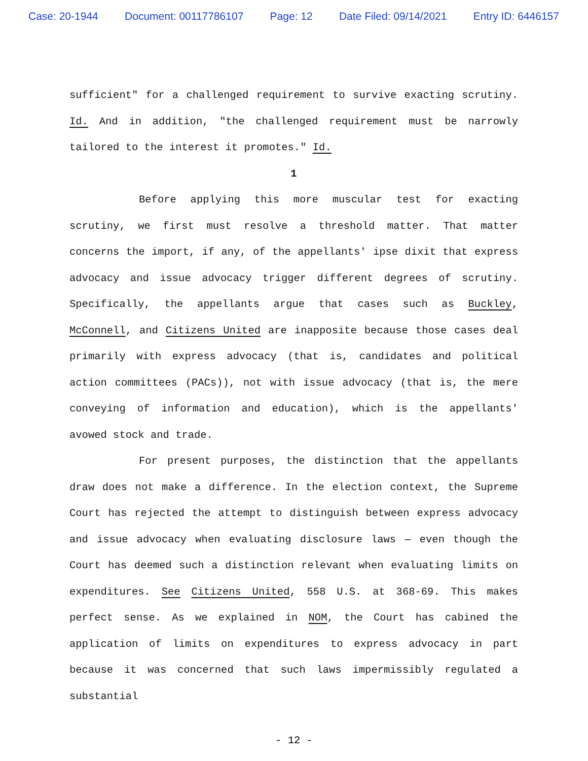Case: 20-1944 Document: 00117786107 Page: 12 Date Filed: 09/14/2021 Entry ID: 6446157
sufficient" for a challenged requirement to survive exacting scrutiny. Id. And in addition, "the challenged requirement must be narrowly tailored to the interest it promotes." Id.
1
Before applying this more muscular test for exacting scrutiny, we first must resolve a threshold matter. That matter concerns the import, if any, of the appellants' ipse dixit that express advocacy and issue advocacy trigger different degrees of scrutiny. Specifically, the appellants argue that cases such as Buckley, McConnell, and Citizens United are inapposite because those cases deal primarily with express advocacy (that is, candidates and political action committees (PACs)), not with issue advocacy (that is, the mere conveying of information and education), which is the appellants' avowed stock and trade.
For present purposes, the distinction that the appellants draw does not make a difference. In the election context, the Supreme Court has rejected the attempt to distinguish between express advocacy and issue advocacy when evaluating disclosure laws — even though the Court has deemed such a distinction relevant when evaluating limits on expenditures. See Citizens United, 558 U.S. at 368-69. This makes perfect sense. As we explained in NOM, the Court has cabined the application of limits on expenditures to express advocacy in part because it was concerned that such laws impermissibly regulated a substantial
- 12 -